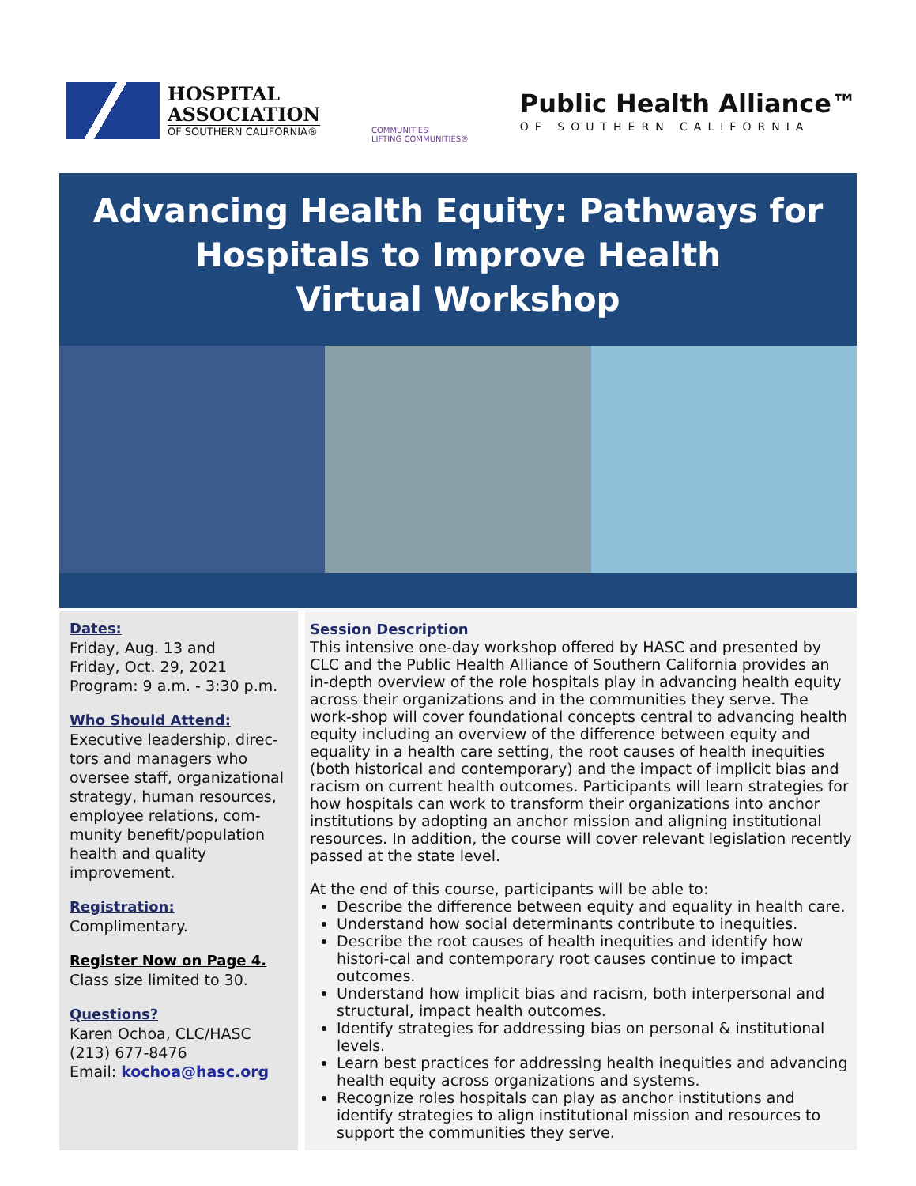HOSPITAL
ASSOCIATION
OF SOUTHERN CALIFORNIA®
COMMUNITIES
LIFTING COMMUNITIES®
Public Health Alliance™
OF SOUTHERN CALIFORNIA
Advancing Health Equity: Pathways for
Hospitals to Improve Health
Virtual Workshop
Dates:
Friday, Aug. 13 and
Friday, Oct. 29, 2021
Program: 9 a.m. - 3:30 p.m.
Who Should Attend:
Executive leadership, direc-tors and managers who oversee staff, organizational strategy, human resources, employee relations, com-munity benefit/population health and quality improvement.
Registration:
Complimentary.
Register Now on Page 4.
Class size limited to 30.
Questions?
Karen Ochoa, CLC/HASC
(213) 677-8476
Email: kochoa@hasc.org
Session Description
This intensive one-day workshop offered by HASC and presented by CLC and the Public Health Alliance of Southern California provides an in-depth overview of the role hospitals play in advancing health equity across their organizations and in the communities they serve. The work-shop will cover foundational concepts central to advancing health equity including an overview of the difference between equity and equality in a health care setting, the root causes of health inequities (both historical and contemporary) and the impact of implicit bias and racism on current health outcomes. Participants will learn strategies for how hospitals can work to transform their organizations into anchor institutions by adopting an anchor mission and aligning institutional resources. In addition, the course will cover relevant legislation recently passed at the state level.
At the end of this course, participants will be able to:
Describe the difference between equity and equality in health care.
Understand how social determinants contribute to inequities.
Describe the root causes of health inequities and identify how histori-cal and contemporary root causes continue to impact outcomes.
Understand how implicit bias and racism, both interpersonal and structural, impact health outcomes.
Identify strategies for addressing bias on personal & institutional levels.
Learn best practices for addressing health inequities and advancing health equity across organizations and systems.
Recognize roles hospitals can play as anchor institutions and identify strategies to align institutional mission and resources to support the communities they serve.